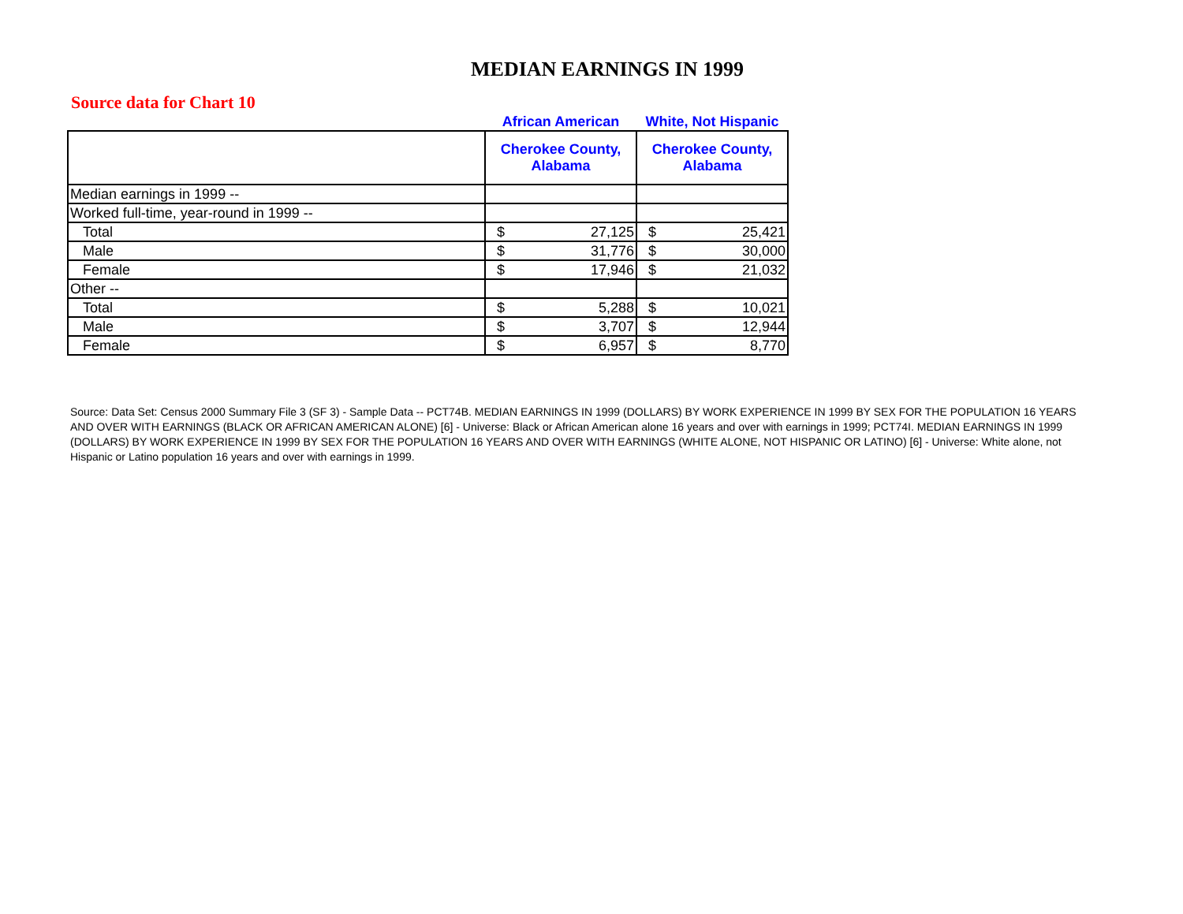MEDIAN EARNINGS IN 1999
Source data for Chart 10
| | African American | | White, Not Hispanic | |
| --- | --- | --- | --- | --- |
| | Cherokee County, Alabama | | Cherokee County, Alabama | |
| Median earnings in 1999 -- | | | | |
| Worked full-time, year-round in 1999 -- | | | | |
| Total | $ | 27,125 | $ | 25,421 |
| Male | $ | 31,776 | $ | 30,000 |
| Female | $ | 17,946 | $ | 21,032 |
| Other -- | | | | |
| Total | $ | 5,288 | $ | 10,021 |
| Male | $ | 3,707 | $ | 12,944 |
| Female | $ | 6,957 | $ | 8,770 |
Source: Data Set: Census 2000 Summary File 3 (SF 3) - Sample Data -- PCT74B. MEDIAN EARNINGS IN 1999 (DOLLARS) BY WORK EXPERIENCE IN 1999 BY SEX FOR THE POPULATION 16 YEARS AND OVER WITH EARNINGS (BLACK OR AFRICAN AMERICAN ALONE) [6] - Universe: Black or African American alone 16 years and over with earnings in 1999; PCT74I. MEDIAN EARNINGS IN 1999 (DOLLARS) BY WORK EXPERIENCE IN 1999 BY SEX FOR THE POPULATION 16 YEARS AND OVER WITH EARNINGS (WHITE ALONE, NOT HISPANIC OR LATINO) [6] - Universe: White alone, not Hispanic or Latino population 16 years and over with earnings in 1999.